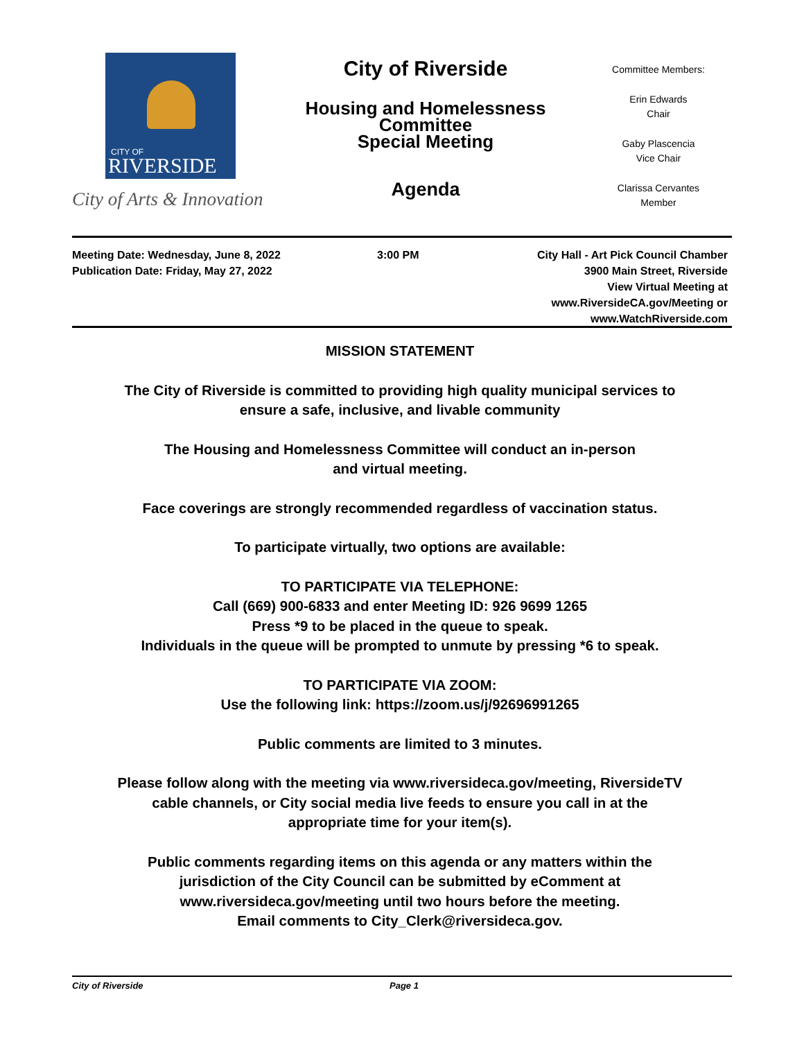CITY OF
RIVERSIDE
City of Arts & Innovation
City of Riverside
Housing and Homelessness
Committee
Special Meeting
Agenda
Committee Members:
Erin Edwards
Chair
Gaby Plascencia
Vice Chair
Clarissa Cervantes
Member
Meeting Date: Wednesday, June 8, 2022
Publication Date: Friday, May 27, 2022
3:00 PM City Hall - Art Pick Council Chamber
3900 Main Street, Riverside
View Virtual Meeting at
www.RiversideCA.gov/Meeting or
www.WatchRiverside.com
MISSION STATEMENT
The City of Riverside is committed to providing high quality municipal services to
ensure a safe, inclusive, and livable community
The Housing and Homelessness Committee will conduct an in-person
and virtual meeting.
Face coverings are strongly recommended regardless of vaccination status.
To participate virtually, two options are available:
TO PARTICIPATE VIA TELEPHONE:
Call (669) 900-6833 and enter Meeting ID: 926 9699 1265
Press *9 to be placed in the queue to speak.
Individuals in the queue will be prompted to unmute by pressing *6 to speak.
TO PARTICIPATE VIA ZOOM:
Use the following link: https://zoom.us/j/92696991265
Public comments are limited to 3 minutes.
Please follow along with the meeting via www.riversideca.gov/meeting, RiversideTV
cable channels, or City social media live feeds to ensure you call in at the
appropriate time for your item(s).
Public comments regarding items on this agenda or any matters within the
jurisdiction of the City Council can be submitted by eComment at
www.riversideca.gov/meeting until two hours before the meeting.
Email comments to City_Clerk@riversideca.gov.
City of Riverside Page 1